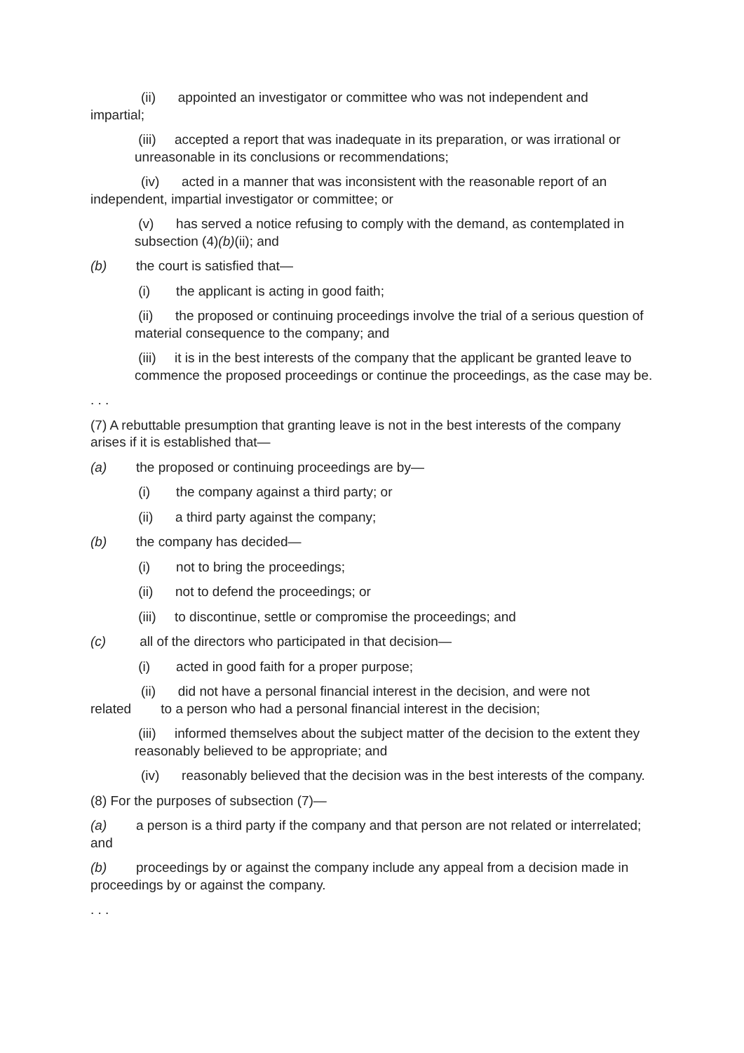(ii) appointed an investigator or committee who was not independent and impartial;
(iii) accepted a report that was inadequate in its preparation, or was irrational or unreasonable in its conclusions or recommendations;
(iv) acted in a manner that was inconsistent with the reasonable report of an independent, impartial investigator or committee; or
(v) has served a notice refusing to comply with the demand, as contemplated in subsection (4)(b)(ii); and
(b) the court is satisfied that—
(i) the applicant is acting in good faith;
(ii) the proposed or continuing proceedings involve the trial of a serious question of material consequence to the company; and
(iii) it is in the best interests of the company that the applicant be granted leave to commence the proposed proceedings or continue the proceedings, as the case may be.
. . .
(7) A rebuttable presumption that granting leave is not in the best interests of the company arises if it is established that—
(a) the proposed or continuing proceedings are by—
(i) the company against a third party; or
(ii) a third party against the company;
(b) the company has decided—
(i) not to bring the proceedings;
(ii) not to defend the proceedings; or
(iii) to discontinue, settle or compromise the proceedings; and
(c) all of the directors who participated in that decision—
(i) acted in good faith for a proper purpose;
(ii) did not have a personal financial interest in the decision, and were not related to a person who had a personal financial interest in the decision;
(iii) informed themselves about the subject matter of the decision to the extent they reasonably believed to be appropriate; and
(iv) reasonably believed that the decision was in the best interests of the company.
(8) For the purposes of subsection (7)—
(a) a person is a third party if the company and that person are not related or interrelated; and
(b) proceedings by or against the company include any appeal from a decision made in proceedings by or against the company.
. . .